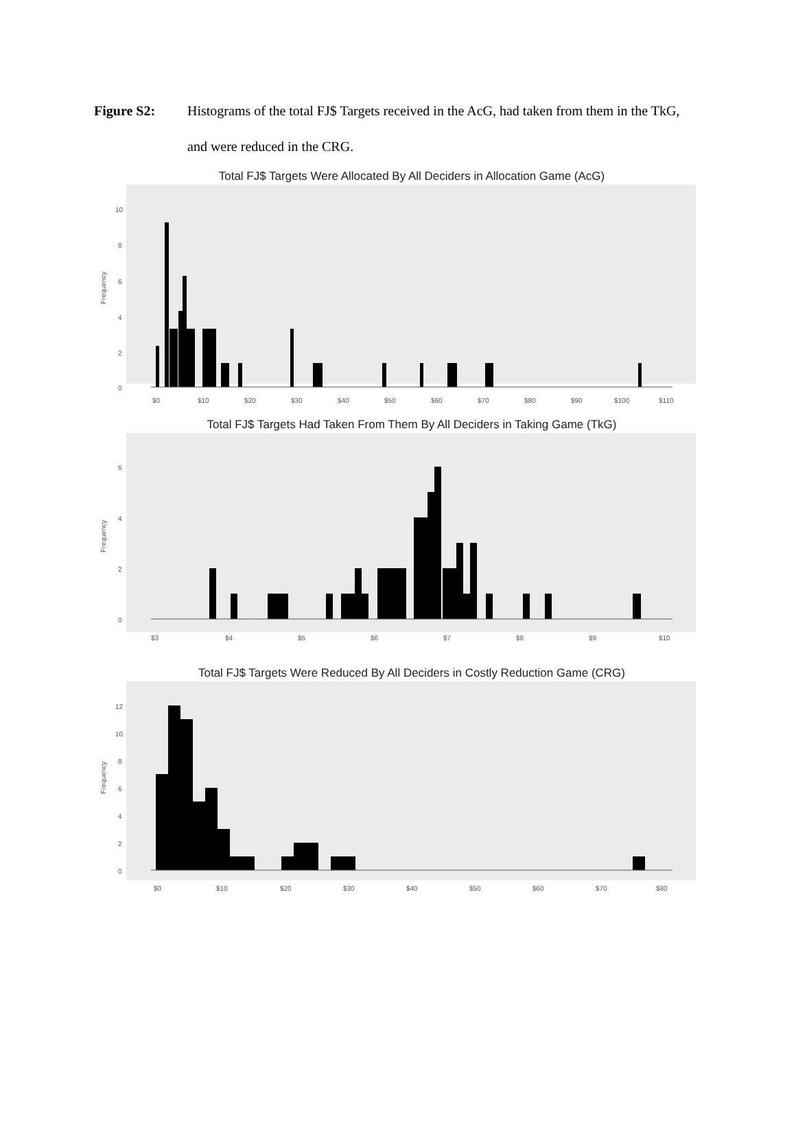Figure S2: Histograms of the total FJ$ Targets received in the AcG, had taken from them in the TkG, and were reduced in the CRG.
Total FJ$ Targets Were Allocated By All Deciders in Allocation Game (AcG)
Frequency
10
8
6
4
2
0
$0
$10
$20
$30
$40
$50
$60
$70
$80
$90
$100
$110
Total FJ$ Targets Had Taken From Them By All Deciders in Taking Game (TkG)
Frequency
6
4
2
0
$3
$4
$5
$6
$7
$8
$9
$10
Total FJ$ Targets Were Reduced By All Deciders in Costly Reduction Game (CRG)
Frequency
12
10
8
6
4
2
0
$0
$10
$20
$30
$40
$50
$60
$70
$80